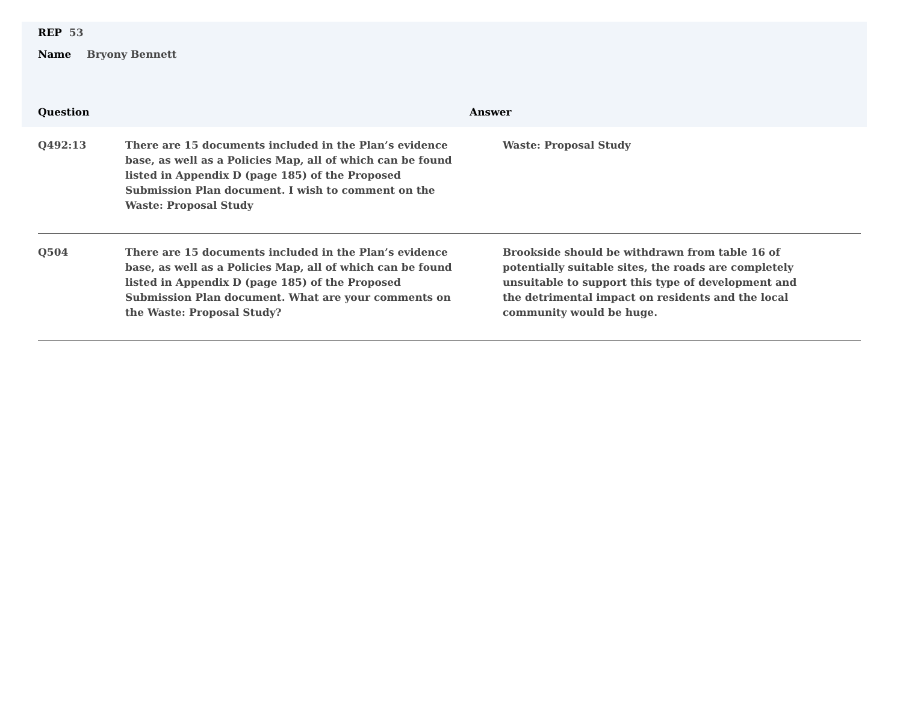REP 53
Name Bryony Bennett
Question Answer
| Q492:13 | There are 15 documents included in the Plan’s evidence base, as well as a Policies Map, all of which can be found listed in Appendix D (page 185) of the Proposed Submission Plan document. I wish to comment on the Waste: Proposal Study | Waste: Proposal Study |
| Q504 | There are 15 documents included in the Plan’s evidence base, as well as a Policies Map, all of which can be found listed in Appendix D (page 185) of the Proposed Submission Plan document. What are your comments on the Waste: Proposal Study? | Brookside should be withdrawn from table 16 of potentially suitable sites, the roads are completely unsuitable to support this type of development and the detrimental impact on residents and the local community would be huge. |